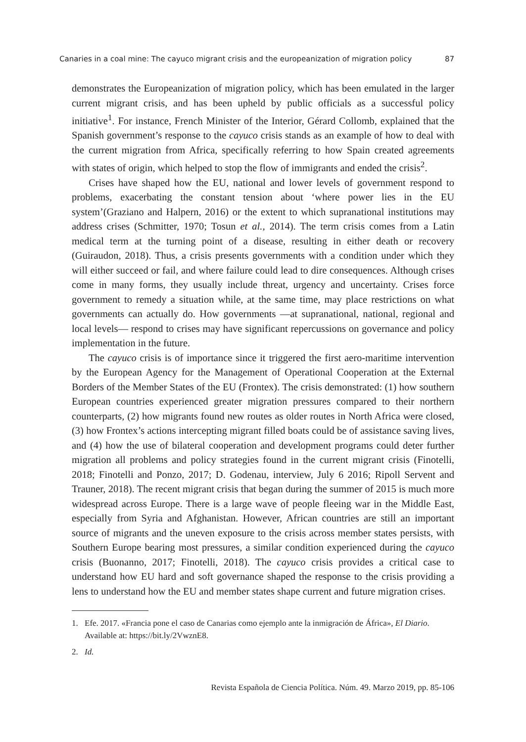Canaries in a coal mine: The cayuco migrant crisis and the europeanization of migration policy 87
demonstrates the Europeanization of migration policy, which has been emulated in the larger current migrant crisis, and has been upheld by public officials as a successful policy initiative<sup>1</sup>. For instance, French Minister of the Interior, Gérard Collomb, explained that the Spanish government’s response to the cayuco crisis stands as an example of how to deal with the current migration from Africa, specifically referring to how Spain created agreements with states of origin, which helped to stop the flow of immigrants and ended the crisis<sup>2</sup>.
Crises have shaped how the EU, national and lower levels of government respond to problems, exacerbating the constant tension about ‘where power lies in the EU system’(Graziano and Halpern, 2016) or the extent to which supranational institutions may address crises (Schmitter, 1970; Tosun et al., 2014). The term crisis comes from a Latin medical term at the turning point of a disease, resulting in either death or recovery (Guiraudon, 2018). Thus, a crisis presents governments with a condition under which they will either succeed or fail, and where failure could lead to dire consequences. Although crises come in many forms, they usually include threat, urgency and uncertainty. Crises force government to remedy a situation while, at the same time, may place restrictions on what governments can actually do. How governments —at supranational, national, regional and local levels— respond to crises may have significant repercussions on governance and policy implementation in the future.
The cayuco crisis is of importance since it triggered the first aero-maritime intervention by the European Agency for the Management of Operational Cooperation at the External Borders of the Member States of the EU (Frontex). The crisis demonstrated: (1) how southern European countries experienced greater migration pressures compared to their northern counterparts, (2) how migrants found new routes as older routes in North Africa were closed, (3) how Frontex’s actions intercepting migrant filled boats could be of assistance saving lives, and (4) how the use of bilateral cooperation and development programs could deter further migration all problems and policy strategies found in the current migrant crisis (Finotelli, 2018; Finotelli and Ponzo, 2017; D. Godenau, interview, July 6 2016; Ripoll Servent and Trauner, 2018). The recent migrant crisis that began during the summer of 2015 is much more widespread across Europe. There is a large wave of people fleeing war in the Middle East, especially from Syria and Afghanistan. However, African countries are still an important source of migrants and the uneven exposure to the crisis across member states persists, with Southern Europe bearing most pressures, a similar condition experienced during the cayuco crisis (Buonanno, 2017; Finotelli, 2018). The cayuco crisis provides a critical case to understand how EU hard and soft governance shaped the response to the crisis providing a lens to understand how the EU and member states shape current and future migration crises.
1. Efe. 2017. «Francia pone el caso de Canarias como ejemplo ante la inmigración de África», El Diario. Available at: https://bit.ly/2VwznE8.
2. Id.
Revista Española de Ciencia Política. Núm. 49. Marzo 2019, pp. 85-106